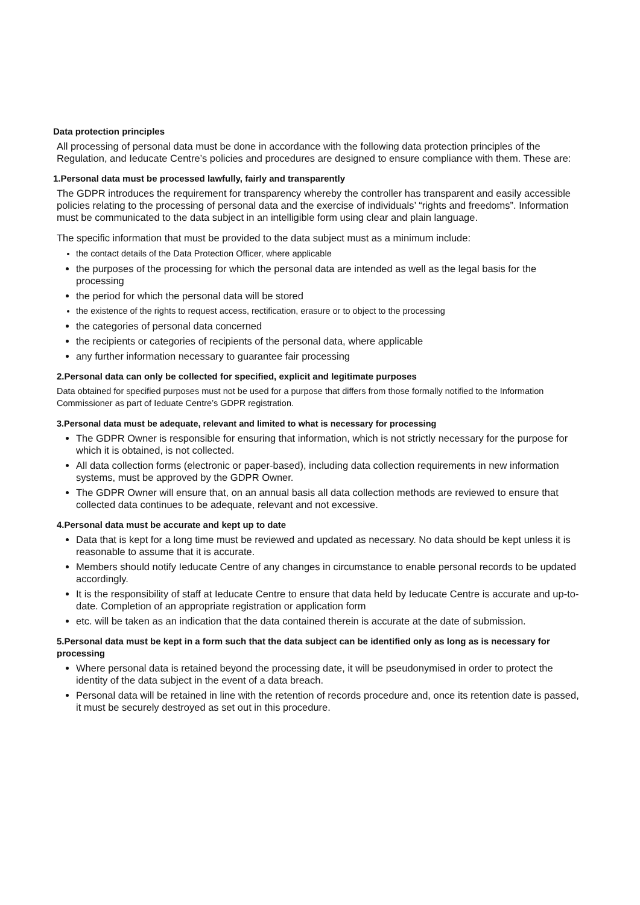Data protection principles
All processing of personal data must be done in accordance with the following data protection principles of the Regulation, and Ieducate Centre’s policies and procedures are designed to ensure compliance with them. These are:
1.Personal data must be processed lawfully, fairly and transparently
The GDPR introduces the requirement for transparency whereby the controller has transparent and easily accessible policies relating to the processing of personal data and the exercise of individuals’ “rights and freedoms”. Information must be communicated to the data subject in an intelligible form using clear and plain language.
The specific information that must be provided to the data subject must as a minimum include:
the contact details of the Data Protection Officer, where applicable
the purposes of the processing for which the personal data are intended as well as the legal basis for the processing
the period for which the personal data will be stored
the existence of the rights to request access, rectification, erasure or to object to the processing
the categories of personal data concerned
the recipients or categories of recipients of the personal data, where applicable
any further information necessary to guarantee fair processing
2.Personal data can only be collected for specified, explicit and legitimate purposes
Data obtained for specified purposes must not be used for a purpose that differs from those formally notified to the Information Commissioner as part of Ieduate Centre’s GDPR registration.
3.Personal data must be adequate, relevant and limited to what is necessary for processing
The GDPR Owner is responsible for ensuring that information, which is not strictly necessary for the purpose for which it is obtained, is not collected.
All data collection forms (electronic or paper-based), including data collection requirements in new information systems, must be approved by the GDPR Owner.
The GDPR Owner will ensure that, on an annual basis all data collection methods are reviewed to ensure that collected data continues to be adequate, relevant and not excessive.
4.Personal data must be accurate and kept up to date
Data that is kept for a long time must be reviewed and updated as necessary. No data should be kept unless it is reasonable to assume that it is accurate.
Members should notify Ieducate Centre of any changes in circumstance to enable personal records to be updated accordingly.
It is the responsibility of staff at Ieducate Centre to ensure that data held by Ieducate Centre is accurate and up-to-date. Completion of an appropriate registration or application form
etc. will be taken as an indication that the data contained therein is accurate at the date of submission.
5.Personal data must be kept in a form such that the data subject can be identified only as long as is necessary for processing
Where personal data is retained beyond the processing date, it will be pseudonymised in order to protect the identity of the data subject in the event of a data breach.
Personal data will be retained in line with the retention of records procedure and, once its retention date is passed, it must be securely destroyed as set out in this procedure.